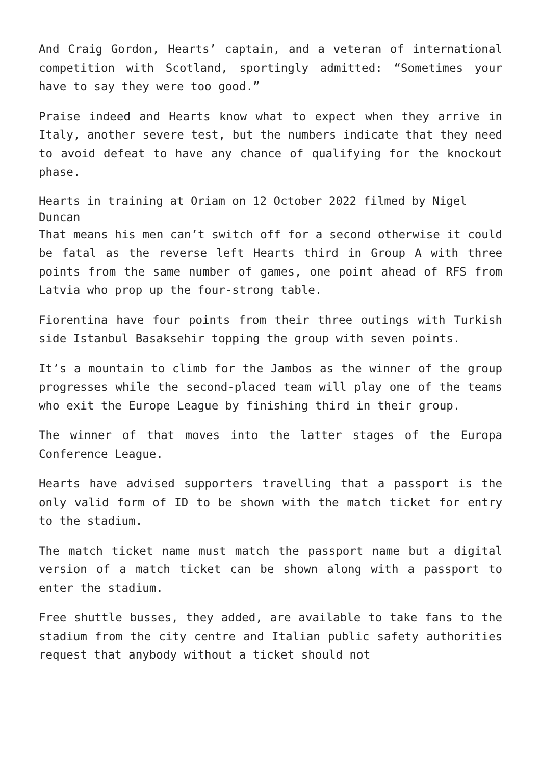And Craig Gordon, Hearts’ captain, and a veteran of international competition with Scotland, sportingly admitted: “Sometimes your have to say they were too good.”
Praise indeed and Hearts know what to expect when they arrive in Italy, another severe test, but the numbers indicate that they need to avoid defeat to have any chance of qualifying for the knockout phase.
Hearts in training at Oriam on 12 October 2022 filmed by Nigel Duncan
That means his men can’t switch off for a second otherwise it could be fatal as the reverse left Hearts third in Group A with three points from the same number of games, one point ahead of RFS from Latvia who prop up the four-strong table.
Fiorentina have four points from their three outings with Turkish side Istanbul Basaksehir topping the group with seven points.
It’s a mountain to climb for the Jambos as the winner of the group progresses while the second-placed team will play one of the teams who exit the Europe League by finishing third in their group.
The winner of that moves into the latter stages of the Europa Conference League.
Hearts have advised supporters travelling that a passport is the only valid form of ID to be shown with the match ticket for entry to the stadium.
The match ticket name must match the passport name but a digital version of a match ticket can be shown along with a passport to enter the stadium.
Free shuttle busses, they added, are available to take fans to the stadium from the city centre and Italian public safety authorities request that anybody without a ticket should not